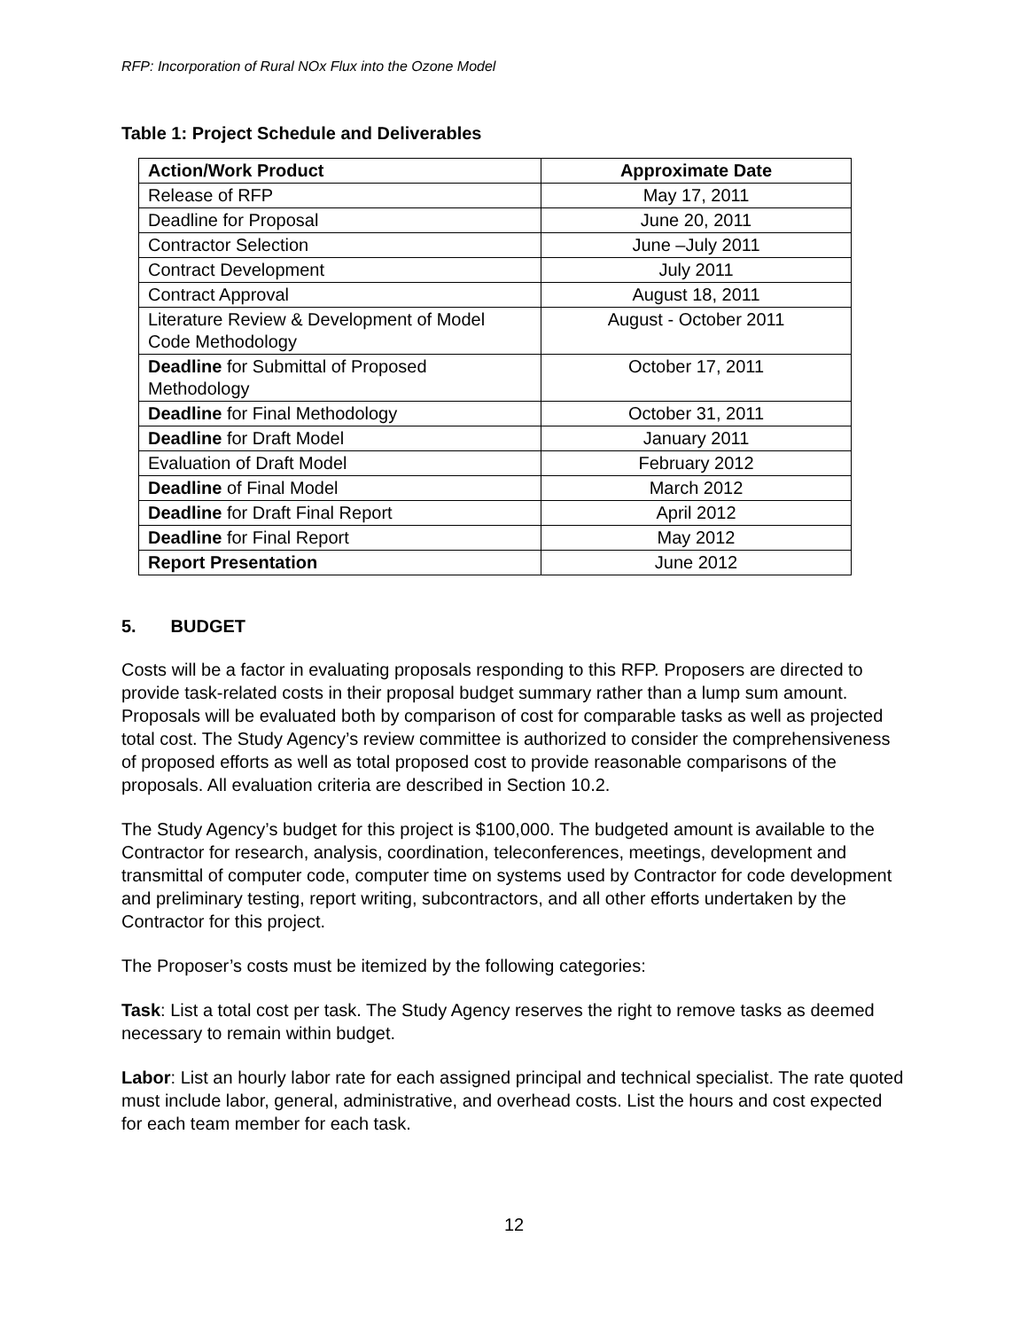RFP: Incorporation of Rural NOx Flux into the Ozone Model
Table 1: Project Schedule and Deliverables
| Action/Work Product | Approximate Date |
| --- | --- |
| Release of RFP | May 17, 2011 |
| Deadline for Proposal | June 20, 2011 |
| Contractor Selection | June –July 2011 |
| Contract Development | July 2011 |
| Contract Approval | August 18, 2011 |
| Literature Review & Development of Model Code Methodology | August - October 2011 |
| Deadline for Submittal of Proposed Methodology | October 17, 2011 |
| Deadline for Final Methodology | October 31, 2011 |
| Deadline for Draft Model | January 2011 |
| Evaluation of Draft Model | February 2012 |
| Deadline of Final Model | March 2012 |
| Deadline for Draft Final Report | April 2012 |
| Deadline for Final Report | May 2012 |
| Report Presentation | June 2012 |
5. BUDGET
Costs will be a factor in evaluating proposals responding to this RFP. Proposers are directed to provide task-related costs in their proposal budget summary rather than a lump sum amount. Proposals will be evaluated both by comparison of cost for comparable tasks as well as projected total cost. The Study Agency’s review committee is authorized to consider the comprehensiveness of proposed efforts as well as total proposed cost to provide reasonable comparisons of the proposals. All evaluation criteria are described in Section 10.2.
The Study Agency’s budget for this project is $100,000. The budgeted amount is available to the Contractor for research, analysis, coordination, teleconferences, meetings, development and transmittal of computer code, computer time on systems used by Contractor for code development and preliminary testing, report writing, subcontractors, and all other efforts undertaken by the Contractor for this project.
The Proposer’s costs must be itemized by the following categories:
Task: List a total cost per task. The Study Agency reserves the right to remove tasks as deemed necessary to remain within budget.
Labor: List an hourly labor rate for each assigned principal and technical specialist. The rate quoted must include labor, general, administrative, and overhead costs. List the hours and cost expected for each team member for each task.
12